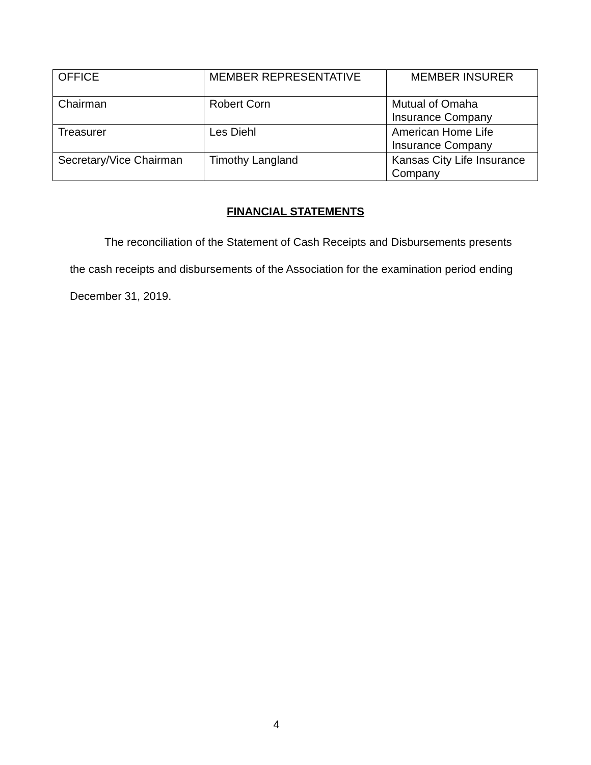| OFFICE | MEMBER REPRESENTATIVE | MEMBER INSURER |
| --- | --- | --- |
| Chairman | Robert Corn | Mutual of Omaha Insurance Company |
| Treasurer | Les Diehl | American Home Life Insurance Company |
| Secretary/Vice Chairman | Timothy Langland | Kansas City Life Insurance Company |
FINANCIAL STATEMENTS
The reconciliation of the Statement of Cash Receipts and Disbursements presents the cash receipts and disbursements of the Association for the examination period ending December 31, 2019.
4